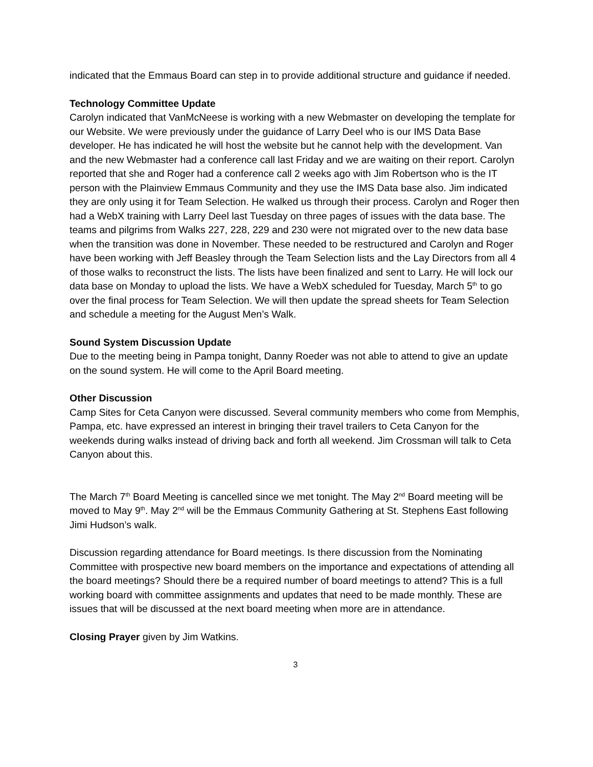indicated that the Emmaus Board can step in to provide additional structure and guidance if needed.
Technology Committee Update
Carolyn indicated that VanMcNeese is working with a new Webmaster on developing the template for our Website. We were previously under the guidance of Larry Deel who is our IMS Data Base developer. He has indicated he will host the website but he cannot help with the development. Van and the new Webmaster had a conference call last Friday and we are waiting on their report. Carolyn reported that she and Roger had a conference call 2 weeks ago with Jim Robertson who is the IT person with the Plainview Emmaus Community and they use the IMS Data base also. Jim indicated they are only using it for Team Selection. He walked us through their process. Carolyn and Roger then had a WebX training with Larry Deel last Tuesday on three pages of issues with the data base. The teams and pilgrims from Walks 227, 228, 229 and 230 were not migrated over to the new data base when the transition was done in November. These needed to be restructured and Carolyn and Roger have been working with Jeff Beasley through the Team Selection lists and the Lay Directors from all 4 of those walks to reconstruct the lists. The lists have been finalized and sent to Larry. He will lock our data base on Monday to upload the lists. We have a WebX scheduled for Tuesday, March 5<sup>th</sup> to go over the final process for Team Selection. We will then update the spread sheets for Team Selection and schedule a meeting for the August Men’s Walk.
Sound System Discussion Update
Due to the meeting being in Pampa tonight, Danny Roeder was not able to attend to give an update on the sound system. He will come to the April Board meeting.
Other Discussion
Camp Sites for Ceta Canyon were discussed. Several community members who come from Memphis, Pampa, etc. have expressed an interest in bringing their travel trailers to Ceta Canyon for the weekends during walks instead of driving back and forth all weekend. Jim Crossman will talk to Ceta Canyon about this.
The March 7<sup>th</sup> Board Meeting is cancelled since we met tonight. The May 2<sup>nd</sup> Board meeting will be moved to May 9<sup>th</sup>. May 2<sup>nd</sup> will be the Emmaus Community Gathering at St. Stephens East following Jimi Hudson’s walk.
Discussion regarding attendance for Board meetings. Is there discussion from the Nominating Committee with prospective new board members on the importance and expectations of attending all the board meetings? Should there be a required number of board meetings to attend? This is a full working board with committee assignments and updates that need to be made monthly. These are issues that will be discussed at the next board meeting when more are in attendance.
Closing Prayer given by Jim Watkins.
3